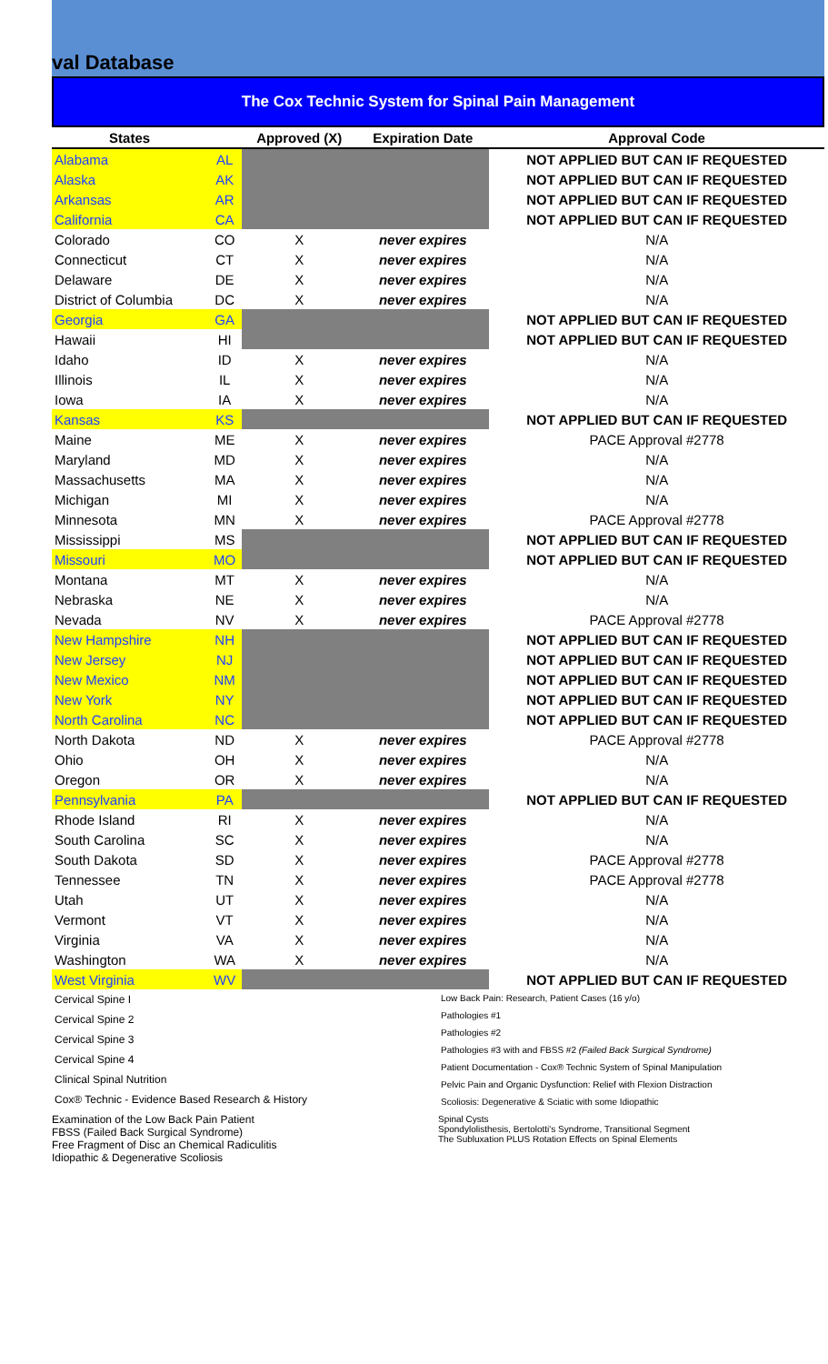val Database
The Cox Technic System for Spinal Pain Management
| States | | Approved (X) | Expiration Date | Approval Code |
| --- | --- | --- | --- | --- |
| Alabama | AL | | | NOT APPLIED BUT CAN IF REQUESTED |
| Alaska | AK | | | NOT APPLIED BUT CAN IF REQUESTED |
| Arkansas | AR | | | NOT APPLIED BUT CAN IF REQUESTED |
| California | CA | | | NOT APPLIED BUT CAN IF REQUESTED |
| Colorado | CO | X | never expires | N/A |
| Connecticut | CT | X | never expires | N/A |
| Delaware | DE | X | never expires | N/A |
| District of Columbia | DC | X | never expires | N/A |
| Georgia | GA | | | NOT APPLIED BUT CAN IF REQUESTED |
| Hawaii | HI | | | NOT APPLIED BUT CAN IF REQUESTED |
| Idaho | ID | X | never expires | N/A |
| Illinois | IL | X | never expires | N/A |
| Iowa | IA | X | never expires | N/A |
| Kansas | KS | | | NOT APPLIED BUT CAN IF REQUESTED |
| Maine | ME | X | never expires | PACE Approval #2778 |
| Maryland | MD | X | never expires | N/A |
| Massachusetts | MA | X | never expires | N/A |
| Michigan | MI | X | never expires | N/A |
| Minnesota | MN | X | never expires | PACE Approval #2778 |
| Mississippi | MS | | | NOT APPLIED BUT CAN IF REQUESTED |
| Missouri | MO | | | NOT APPLIED BUT CAN IF REQUESTED |
| Montana | MT | X | never expires | N/A |
| Nebraska | NE | X | never expires | N/A |
| Nevada | NV | X | never expires | PACE Approval #2778 |
| New Hampshire | NH | | | NOT APPLIED BUT CAN IF REQUESTED |
| New Jersey | NJ | | | NOT APPLIED BUT CAN IF REQUESTED |
| New Mexico | NM | | | NOT APPLIED BUT CAN IF REQUESTED |
| New York | NY | | | NOT APPLIED BUT CAN IF REQUESTED |
| North Carolina | NC | | | NOT APPLIED BUT CAN IF REQUESTED |
| North Dakota | ND | X | never expires | PACE Approval #2778 |
| Ohio | OH | X | never expires | N/A |
| Oregon | OR | X | never expires | N/A |
| Pennsylvania | PA | | | NOT APPLIED BUT CAN IF REQUESTED |
| Rhode Island | RI | X | never expires | N/A |
| South Carolina | SC | X | never expires | N/A |
| South Dakota | SD | X | never expires | PACE Approval #2778 |
| Tennessee | TN | X | never expires | PACE Approval #2778 |
| Utah | UT | X | never expires | N/A |
| Vermont | VT | X | never expires | N/A |
| Virginia | VA | X | never expires | N/A |
| Washington | WA | X | never expires | N/A |
| West Virginia | WV | | | NOT APPLIED BUT CAN IF REQUESTED |
Cervical Spine I
Cervical Spine 2
Cervical Spine 3
Cervical Spine 4
Clinical Spinal Nutrition
Cox® Technic - Evidence Based Research & History
Examination of the Low Back Pain Patient
FBSS (Failed Back Surgical Syndrome)
Free Fragment of Disc an Chemical Radiculitis
Idiopathic & Degenerative Scoliosis
Low Back Pain: Research, Patient Cases (16 y/o)
Pathologies #1
Pathologies #2
Pathologies #3 with and FBSS #2 (Failed Back Surgical Syndrome)
Patient Documentation - Cox® Technic System of Spinal Manipulation
Pelvic Pain and Organic Dysfunction: Relief with Flexion Distraction
Scoliosis: Degenerative & Sciatic with some Idiopathic
Spinal Cysts
Spondylolisthesis, Bertolotti's Syndrome, Transitional Segment
The Subluxation PLUS Rotation Effects on Spinal Elements